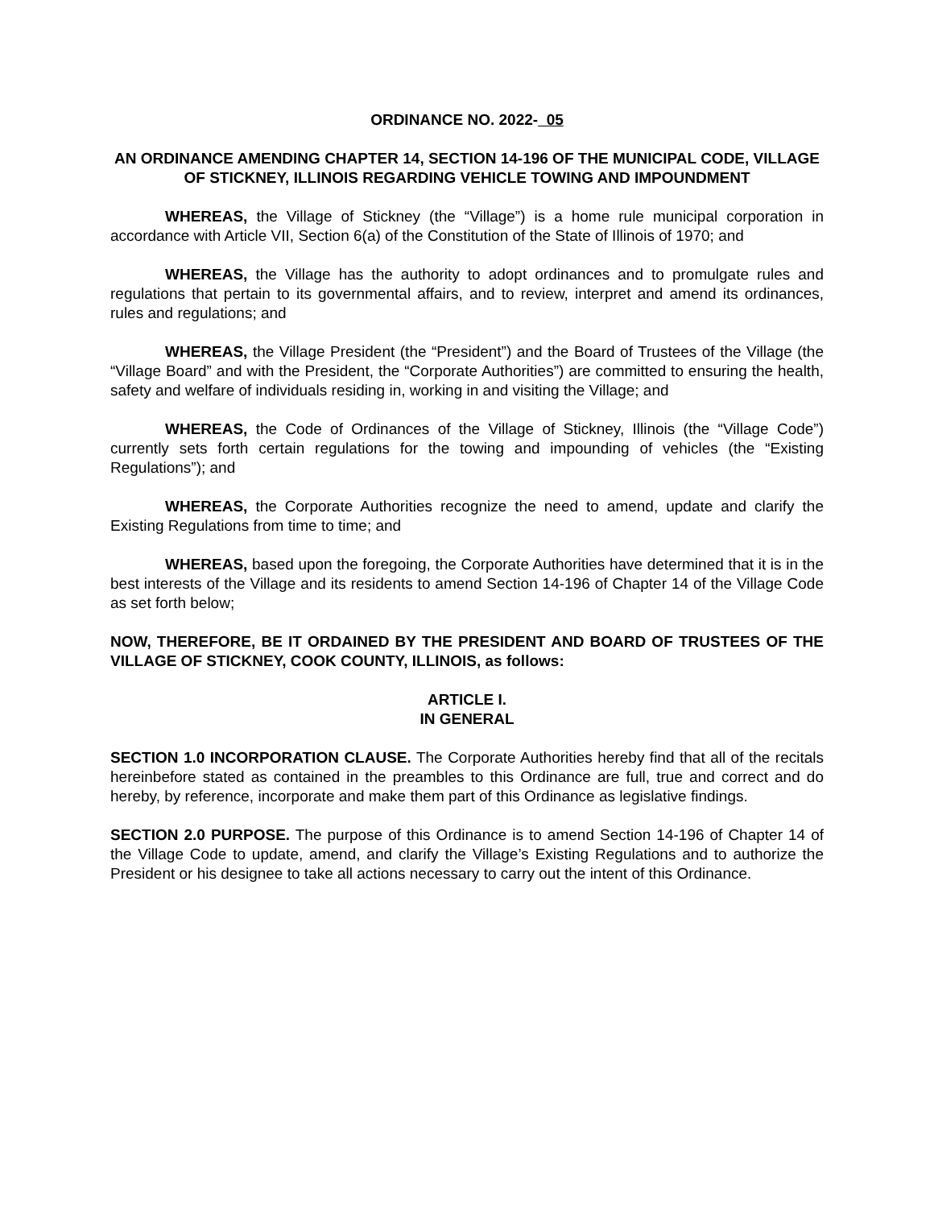ORDINANCE NO. 2022- 05
AN ORDINANCE AMENDING CHAPTER 14, SECTION 14-196 OF THE MUNICIPAL CODE, VILLAGE OF STICKNEY, ILLINOIS REGARDING VEHICLE TOWING AND IMPOUNDMENT
WHEREAS, the Village of Stickney (the “Village”) is a home rule municipal corporation in accordance with Article VII, Section 6(a) of the Constitution of the State of Illinois of 1970; and
WHEREAS, the Village has the authority to adopt ordinances and to promulgate rules and regulations that pertain to its governmental affairs, and to review, interpret and amend its ordinances, rules and regulations; and
WHEREAS, the Village President (the “President”) and the Board of Trustees of the Village (the “Village Board” and with the President, the “Corporate Authorities”) are committed to ensuring the health, safety and welfare of individuals residing in, working in and visiting the Village; and
WHEREAS, the Code of Ordinances of the Village of Stickney, Illinois (the “Village Code”) currently sets forth certain regulations for the towing and impounding of vehicles (the “Existing Regulations”); and
WHEREAS, the Corporate Authorities recognize the need to amend, update and clarify the Existing Regulations from time to time; and
WHEREAS, based upon the foregoing, the Corporate Authorities have determined that it is in the best interests of the Village and its residents to amend Section 14-196 of Chapter 14 of the Village Code as set forth below;
NOW, THEREFORE, BE IT ORDAINED BY THE PRESIDENT AND BOARD OF TRUSTEES OF THE VILLAGE OF STICKNEY, COOK COUNTY, ILLINOIS, as follows:
ARTICLE I.
IN GENERAL
SECTION 1.0 INCORPORATION CLAUSE. The Corporate Authorities hereby find that all of the recitals hereinbefore stated as contained in the preambles to this Ordinance are full, true and correct and do hereby, by reference, incorporate and make them part of this Ordinance as legislative findings.
SECTION 2.0 PURPOSE. The purpose of this Ordinance is to amend Section 14-196 of Chapter 14 of the Village Code to update, amend, and clarify the Village’s Existing Regulations and to authorize the President or his designee to take all actions necessary to carry out the intent of this Ordinance.